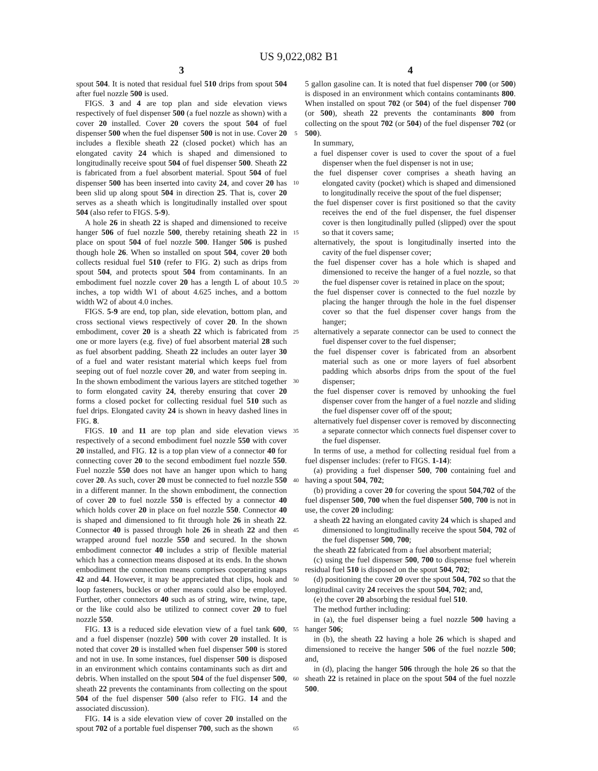US 9,022,082 B1
3
spout 504. It is noted that residual fuel 510 drips from spout 504 after fuel nozzle 500 is used.
FIGS. 3 and 4 are top plan and side elevation views respectively of fuel dispenser 500 (a fuel nozzle as shown) with a cover 20 installed. Cover 20 covers the spout 504 of fuel dispenser 500 when the fuel dispenser 500 is not in use. Cover 20 includes a flexible sheath 22 (closed pocket) which has an elongated cavity 24 which is shaped and dimensioned to longitudinally receive spout 504 of fuel dispenser 500. Sheath 22 is fabricated from a fuel absorbent material. Spout 504 of fuel dispenser 500 has been inserted into cavity 24, and cover 20 has been slid up along spout 504 in direction 25. That is, cover 20 serves as a sheath which is longitudinally installed over spout 504 (also refer to FIGS. 5-9).
A hole 26 in sheath 22 is shaped and dimensioned to receive hanger 506 of fuel nozzle 500, thereby retaining sheath 22 in place on spout 504 of fuel nozzle 500. Hanger 506 is pushed though hole 26. When so installed on spout 504, cover 20 both collects residual fuel 510 (refer to FIG. 2) such as drips from spout 504, and protects spout 504 from contaminants. In an embodiment fuel nozzle cover 20 has a length L of about 10.5 inches, a top width W1 of about 4.625 inches, and a bottom width W2 of about 4.0 inches.
FIGS. 5-9 are end, top plan, side elevation, bottom plan, and cross sectional views respectively of cover 20. In the shown embodiment, cover 20 is a sheath 22 which is fabricated from one or more layers (e.g. five) of fuel absorbent material 28 such as fuel absorbent padding. Sheath 22 includes an outer layer 30 of a fuel and water resistant material which keeps fuel from seeping out of fuel nozzle cover 20, and water from seeping in. In the shown embodiment the various layers are stitched together to form elongated cavity 24, thereby ensuring that cover 20 forms a closed pocket for collecting residual fuel 510 such as fuel drips. Elongated cavity 24 is shown in heavy dashed lines in FIG. 8.
FIGS. 10 and 11 are top plan and side elevation views respectively of a second embodiment fuel nozzle 550 with cover 20 installed, and FIG. 12 is a top plan view of a connector 40 for connecting cover 20 to the second embodiment fuel nozzle 550. Fuel nozzle 550 does not have an hanger upon which to hang cover 20. As such, cover 20 must be connected to fuel nozzle 550 in a different manner. In the shown embodiment, the connection of cover 20 to fuel nozzle 550 is effected by a connector 40 which holds cover 20 in place on fuel nozzle 550. Connector 40 is shaped and dimensioned to fit through hole 26 in sheath 22. Connector 40 is passed through hole 26 in sheath 22 and then wrapped around fuel nozzle 550 and secured. In the shown embodiment connector 40 includes a strip of flexible material which has a connection means disposed at its ends. In the shown embodiment the connection means comprises cooperating snaps 42 and 44. However, it may be appreciated that clips, hook and loop fasteners, buckles or other means could also be employed. Further, other connectors 40 such as of string, wire, twine, tape, or the like could also be utilized to connect cover 20 to fuel nozzle 550.
FIG. 13 is a reduced side elevation view of a fuel tank 600, and a fuel dispenser (nozzle) 500 with cover 20 installed. It is noted that cover 20 is installed when fuel dispenser 500 is stored and not in use. In some instances, fuel dispenser 500 is disposed in an environment which contains contaminants such as dirt and debris. When installed on the spout 504 of the fuel dispenser 500, sheath 22 prevents the contaminants from collecting on the spout 504 of the fuel dispenser 500 (also refer to FIG. 14 and the associated discussion).
FIG. 14 is a side elevation view of cover 20 installed on the spout 702 of a portable fuel dispenser 700, such as the shown
5
10
15
20
25
30
35
40
45
50
55
60
65
4
5 gallon gasoline can. It is noted that fuel dispenser 700 (or 500) is disposed in an environment which contains contaminants 800. When installed on spout 702 (or 504) of the fuel dispenser 700 (or 500), sheath 22 prevents the contaminants 800 from collecting on the spout 702 (or 504) of the fuel dispenser 702 (or 500).
In summary,
a fuel dispenser cover is used to cover the spout of a fuel dispenser when the fuel dispenser is not in use;
the fuel dispenser cover comprises a sheath having an elongated cavity (pocket) which is shaped and dimensioned to longitudinally receive the spout of the fuel dispenser;
the fuel dispenser cover is first positioned so that the cavity receives the end of the fuel dispenser, the fuel dispenser cover is then longitudinally pulled (slipped) over the spout so that it covers same;
alternatively, the spout is longitudinally inserted into the cavity of the fuel dispenser cover;
the fuel dispenser cover has a hole which is shaped and dimensioned to receive the hanger of a fuel nozzle, so that the fuel dispenser cover is retained in place on the spout;
the fuel dispenser cover is connected to the fuel nozzle by placing the hanger through the hole in the fuel dispenser cover so that the fuel dispenser cover hangs from the hanger;
alternatively a separate connector can be used to connect the fuel dispenser cover to the fuel dispenser;
the fuel dispenser cover is fabricated from an absorbent material such as one or more layers of fuel absorbent padding which absorbs drips from the spout of the fuel dispenser;
the fuel dispenser cover is removed by unhooking the fuel dispenser cover from the hanger of a fuel nozzle and sliding the fuel dispenser cover off of the spout;
alternatively fuel dispenser cover is removed by disconnecting a separate connector which connects fuel dispenser cover to the fuel dispenser.
In terms of use, a method for collecting residual fuel from a fuel dispenser includes: (refer to FIGS. 1-14):
(a) providing a fuel dispenser 500, 700 containing fuel and having a spout 504, 702;
(b) providing a cover 20 for covering the spout 504,702 of the fuel dispenser 500, 700 when the fuel dispenser 500, 700 is not in use, the cover 20 including:
a sheath 22 having an elongated cavity 24 which is shaped and dimensioned to longitudinally receive the spout 504, 702 of the fuel dispenser 500, 700;
the sheath 22 fabricated from a fuel absorbent material;
(c) using the fuel dispenser 500, 700 to dispense fuel wherein residual fuel 510 is disposed on the spout 504, 702;
(d) positioning the cover 20 over the spout 504, 702 so that the longitudinal cavity 24 receives the spout 504, 702; and,
(e) the cover 20 absorbing the residual fuel 510.
The method further including:
in (a), the fuel dispenser being a fuel nozzle 500 having a hanger 506;
in (b), the sheath 22 having a hole 26 which is shaped and dimensioned to receive the hanger 506 of the fuel nozzle 500; and,
in (d), placing the hanger 506 through the hole 26 so that the sheath 22 is retained in place on the spout 504 of the fuel nozzle 500.